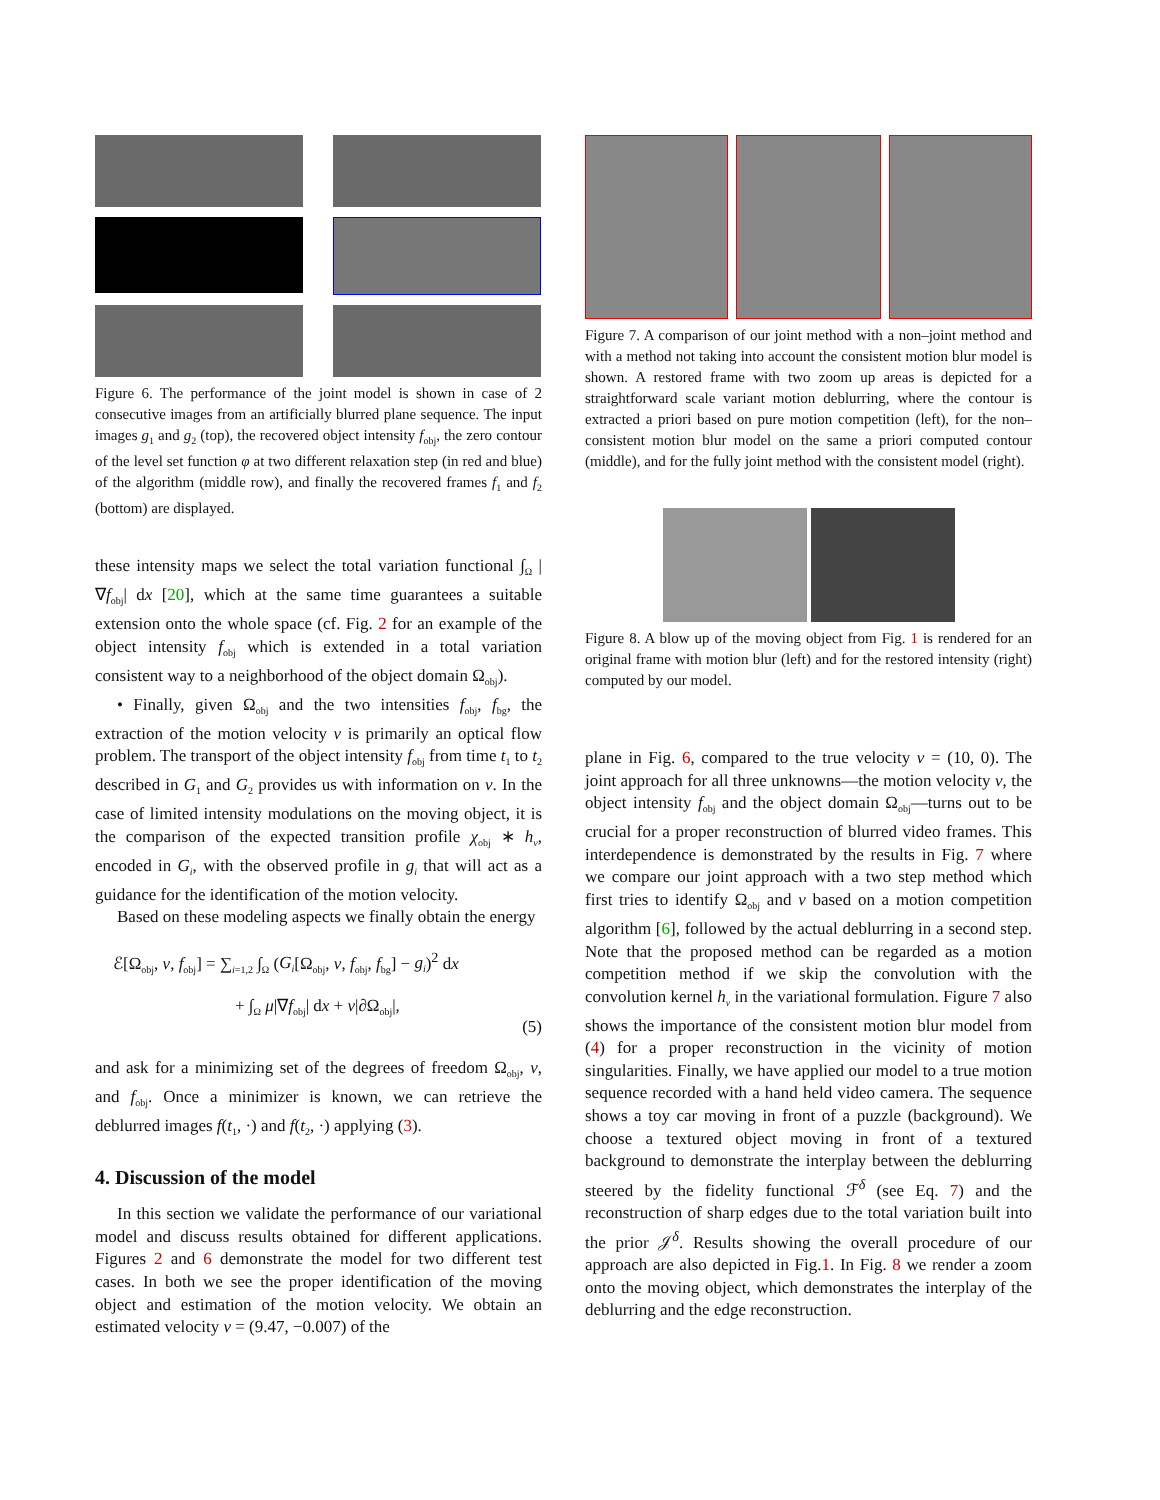Figure 6. The performance of the joint model is shown in case of 2 consecutive images from an artificially blurred plane sequence. The input images g<sub>1</sub> and g<sub>2</sub> (top), the recovered object intensity f<sub>obj</sub>, the zero contour of the level set function φ at two different relaxation step (in red and blue) of the algorithm (middle row), and finally the recovered frames f<sub>1</sub> and f<sub>2</sub> (bottom) are displayed.
these intensity maps we select the total variation functional ∫<sub>Ω</sub> |∇f<sub>obj</sub>| dx [20], which at the same time guarantees a suitable extension onto the whole space (cf. Fig. 2 for an example of the object intensity f<sub>obj</sub> which is extended in a total variation consistent way to a neighborhood of the object domain Ω<sub>obj</sub>).
• Finally, given Ω<sub>obj</sub> and the two intensities f<sub>obj</sub>, f<sub>bg</sub>, the extraction of the motion velocity v is primarily an optical flow problem. The transport of the object intensity f<sub>obj</sub> from time t<sub>1</sub> to t<sub>2</sub> described in G<sub>1</sub> and G<sub>2</sub> provides us with information on v. In the case of limited intensity modulations on the moving object, it is the comparison of the expected transition profile χ<sub>obj</sub> ∗ h<sub>v</sub>, encoded in G<sub>i</sub>, with the observed profile in g<sub>i</sub> that will act as a guidance for the identification of the motion velocity.
Based on these modeling aspects we finally obtain the energy
ℰ[Ω<sub>obj</sub>, v, f<sub>obj</sub>] = ∑<sub>i=1,2</sub> ∫<sub>Ω</sub> (G<sub>i</sub>[Ω<sub>obj</sub>, v, f<sub>obj</sub>, f<sub>bg</sub>] − g<sub>i</sub>)<sup>2</sup> dx
+ ∫<sub>Ω</sub> μ|∇f<sub>obj</sub>| dx + ν|∂Ω<sub>obj</sub>|,
(5)
and ask for a minimizing set of the degrees of freedom Ω<sub>obj</sub>, v, and f<sub>obj</sub>. Once a minimizer is known, we can retrieve the deblurred images f(t<sub>1</sub>, ·) and f(t<sub>2</sub>, ·) applying (3).
4. Discussion of the model
In this section we validate the performance of our variational model and discuss results obtained for different applications. Figures 2 and 6 demonstrate the model for two different test cases. In both we see the proper identification of the moving object and estimation of the motion velocity. We obtain an estimated velocity v = (9.47, −0.007) of the
Figure 7. A comparison of our joint method with a non–joint method and with a method not taking into account the consistent motion blur model is shown. A restored frame with two zoom up areas is depicted for a straightforward scale variant motion deblurring, where the contour is extracted a priori based on pure motion competition (left), for the non–consistent motion blur model on the same a priori computed contour (middle), and for the fully joint method with the consistent model (right).
Figure 8. A blow up of the moving object from Fig. 1 is rendered for an original frame with motion blur (left) and for the restored intensity (right) computed by our model.
plane in Fig. 6, compared to the true velocity v = (10, 0). The joint approach for all three unknowns—the motion velocity v, the object intensity f<sub>obj</sub> and the object domain Ω<sub>obj</sub>—turns out to be crucial for a proper reconstruction of blurred video frames. This interdependence is demonstrated by the results in Fig. 7 where we compare our joint approach with a two step method which first tries to identify Ω<sub>obj</sub> and v based on a motion competition algorithm [6], followed by the actual deblurring in a second step. Note that the proposed method can be regarded as a motion competition method if we skip the convolution with the convolution kernel h<sub>v</sub> in the variational formulation. Figure 7 also shows the importance of the consistent motion blur model from (4) for a proper reconstruction in the vicinity of motion singularities. Finally, we have applied our model to a true motion sequence recorded with a hand held video camera. The sequence shows a toy car moving in front of a puzzle (background). We choose a textured object moving in front of a textured background to demonstrate the interplay between the deblurring steered by the fidelity functional ℱ<sup>δ</sup> (see Eq. 7) and the reconstruction of sharp edges due to the total variation built into the prior 𝒥<sup>δ</sup>. Results showing the overall procedure of our approach are also depicted in Fig.1. In Fig. 8 we render a zoom onto the moving object, which demonstrates the interplay of the deblurring and the edge reconstruction.